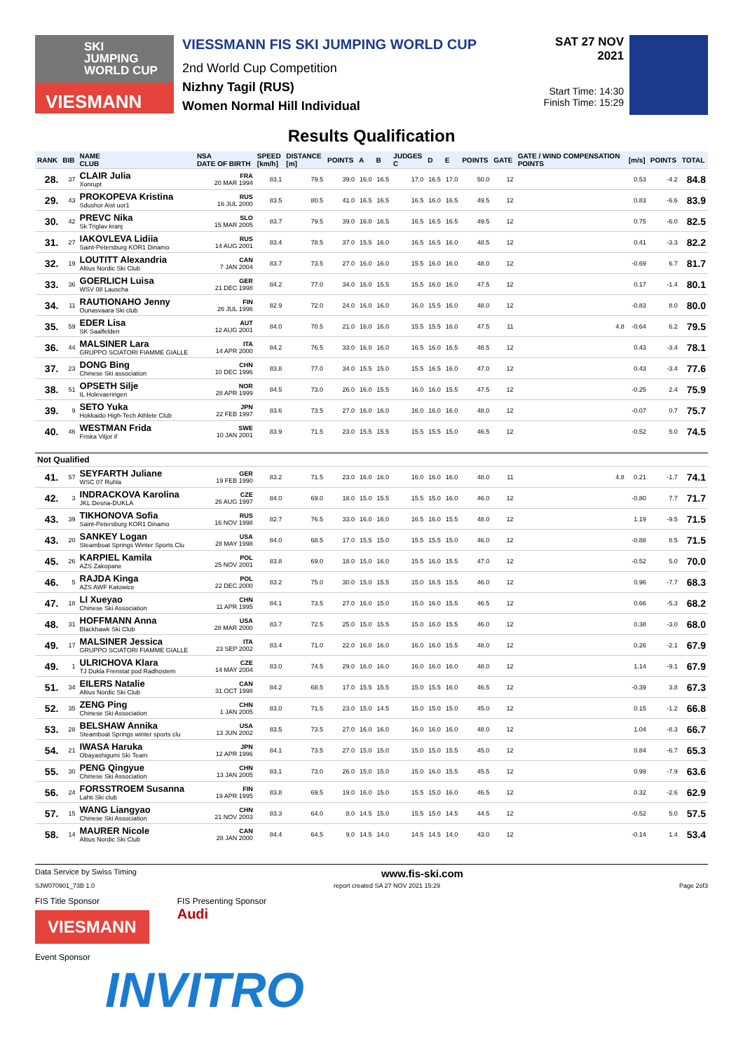SKI
JUMPING
WORLD CUP
VIESMANN
VIESSMANN FIS SKI JUMPING WORLD CUP
2nd World Cup Competition
Nizhny Tagil (RUS)
Women Normal Hill Individual
SAT 27 NOV 2021
Start Time: 14:30
Finish Time: 15:29
Results Qualification
| RANK | BIB | NAME CLUB | NSA DATE OF BIRTH | SPEED [km/h] | DISTANCE [m] | POINTS | A | B | JUDGES C | D | E | POINTS | GATE | GATE / WIND COMPENSATION POINTS | [m/s] | POINTS | TOTAL |
| --- | --- | --- | --- | --- | --- | --- | --- | --- | --- | --- | --- | --- | --- | --- | --- | --- | --- |
| 28. | 37 | CLAIR Julia Xonrupt | FRA 20 MAR 1994 | 83.1 | 79.5 | 39.0 | 16.0 | 16.5 | 17.0 | 16.5 | 17.0 | 50.0 | 12 | | 0.53 | -4.2 | 84.8 |
| 29. | 43 | PROKOPEVA Kristina Sdushor Aist uor1 | RUS 16 JUL 2000 | 83.5 | 80.5 | 41.0 | 16.5 | 16.5 | 16.5 | 16.0 | 16.5 | 49.5 | 12 | | 0.83 | -6.6 | 83.9 |
| 30. | 42 | PREVC Nika Sk Triglav kranj | SLO 15 MAR 2005 | 83.7 | 79.5 | 39.0 | 16.0 | 16.5 | 16.5 | 16.5 | 16.5 | 49.5 | 12 | | 0.75 | -6.0 | 82.5 |
| 31. | 27 | IAKOVLEVA Lidiia Saint-Petersburg KOR1 Dinamo | RUS 14 AUG 2001 | 83.4 | 78.5 | 37.0 | 15.5 | 16.0 | 16.5 | 16.5 | 16.0 | 48.5 | 12 | | 0.41 | -3.3 | 82.2 |
| 32. | 19 | LOUTITT Alexandria Altius Nordic Ski Club | CAN 7 JAN 2004 | 83.7 | 73.5 | 27.0 | 16.0 | 16.0 | 15.5 | 16.0 | 16.0 | 48.0 | 12 | | -0.69 | 6.7 | 81.7 |
| 33. | 36 | GOERLICH Luisa WSV 08 Lauscha | GER 21 DEC 1998 | 84.2 | 77.0 | 34.0 | 16.0 | 15.5 | 15.5 | 16.0 | 16.0 | 47.5 | 12 | | 0.17 | -1.4 | 80.1 |
| 34. | 11 | RAUTIONAHO Jenny Ounasvaara Ski club | FIN 26 JUL 1996 | 82.9 | 72.0 | 24.0 | 16.0 | 16.0 | 16.0 | 15.5 | 16.0 | 48.0 | 12 | | -0.83 | 8.0 | 80.0 |
| 35. | 59 | EDER Lisa SK Saalfelden | AUT 12 AUG 2001 | 84.0 | 70.5 | 21.0 | 16.0 | 16.0 | 15.5 | 15.5 | 16.0 | 47.5 | 11 | 4.8 | -0.64 | 6.2 | 79.5 |
| 36. | 44 | MALSINER Lara GRUPPO SCIATORI FIAMME GIALLE | ITA 14 APR 2000 | 84.2 | 76.5 | 33.0 | 16.0 | 16.0 | 16.5 | 16.0 | 16.5 | 48.5 | 12 | | 0.43 | -3.4 | 78.1 |
| 37. | 23 | DONG Bing Chinese Ski association | CHN 10 DEC 1996 | 83.8 | 77.0 | 34.0 | 15.5 | 15.0 | 15.5 | 16.5 | 16.0 | 47.0 | 12 | | 0.43 | -3.4 | 77.6 |
| 38. | 51 | OPSETH Silje IL Holevaeringen | NOR 28 APR 1999 | 84.5 | 73.0 | 26.0 | 16.0 | 15.5 | 16.0 | 16.0 | 15.5 | 47.5 | 12 | | -0.25 | 2.4 | 75.9 |
| 39. | 9 | SETO Yuka Hokkaido High-Tech Athlete Club | JPN 22 FEB 1997 | 83.6 | 73.5 | 27.0 | 16.0 | 16.0 | 16.0 | 16.0 | 16.0 | 48.0 | 12 | | -0.07 | 0.7 | 75.7 |
| 40. | 46 | WESTMAN Frida Friska Viljor if | SWE 10 JAN 2001 | 83.9 | 71.5 | 23.0 | 15.5 | 15.5 | 15.5 | 15.5 | 15.0 | 46.5 | 12 | | -0.52 | 5.0 | 74.5 |
| Not Qualified | | | | | | | | | | | | | | | | | |
| 41. | 57 | SEYFARTH Juliane WSC 07 Ruhla | GER 19 FEB 1990 | 83.2 | 71.5 | 23.0 | 16.0 | 16.0 | 16.0 | 16.0 | 16.0 | 48.0 | 11 | 4.8 | 0.21 | -1.7 | 74.1 |
| 42. | 3 | INDRACKOVA Karolina JKL Desna-DUKLA | CZE 26 AUG 1997 | 84.0 | 69.0 | 18.0 | 15.0 | 15.5 | 15.5 | 15.0 | 16.0 | 46.0 | 12 | | -0.80 | 7.7 | 71.7 |
| 43. | 39 | TIKHONOVA Sofia Saint-Petersburg KOR1 Dinamo | RUS 16 NOV 1998 | 82.7 | 76.5 | 33.0 | 16.0 | 16.0 | 16.5 | 16.0 | 15.5 | 48.0 | 12 | | 1.19 | -9.5 | 71.5 |
| 43. | 20 | SANKEY Logan Steamboat Springs Winter Sports Clu | USA 28 MAY 1998 | 84.0 | 68.5 | 17.0 | 15.5 | 15.0 | 15.5 | 15.5 | 15.0 | 46.0 | 12 | | -0.88 | 8.5 | 71.5 |
| 45. | 26 | KARPIEL Kamila AZS Zakopane | POL 25 NOV 2001 | 83.8 | 69.0 | 18.0 | 15.0 | 16.0 | 15.5 | 16.0 | 15.5 | 47.0 | 12 | | -0.52 | 5.0 | 70.0 |
| 46. | 5 | RAJDA Kinga AZS AWF Katowice | POL 22 DEC 2000 | 83.2 | 75.0 | 30.0 | 15.0 | 15.5 | 15.0 | 16.5 | 15.5 | 46.0 | 12 | | 0.96 | -7.7 | 68.3 |
| 47. | 18 | LI Xueyao Chinese Ski Association | CHN 11 APR 1995 | 84.1 | 73.5 | 27.0 | 16.0 | 15.0 | 15.0 | 16.0 | 15.5 | 46.5 | 12 | | 0.66 | -5.3 | 68.2 |
| 48. | 31 | HOFFMANN Anna Blackhawk Ski Club | USA 28 MAR 2000 | 83.7 | 72.5 | 25.0 | 15.0 | 15.5 | 15.0 | 16.0 | 15.5 | 46.0 | 12 | | 0.38 | -3.0 | 68.0 |
| 49. | 17 | MALSINER Jessica GRUPPO SCIATORI FIAMME GIALLE | ITA 23 SEP 2002 | 83.4 | 71.0 | 22.0 | 16.0 | 16.0 | 16.0 | 16.0 | 15.5 | 48.0 | 12 | | 0.26 | -2.1 | 67.9 |
| 49. | 1 | ULRICHOVA Klara TJ Dukla Frenstat pod Radhostem | CZE 14 MAY 2004 | 83.0 | 74.5 | 29.0 | 16.0 | 16.0 | 16.0 | 16.0 | 16.0 | 48.0 | 12 | | 1.14 | -9.1 | 67.9 |
| 51. | 34 | EILERS Natalie Altius Nordic Ski Club | CAN 31 OCT 1998 | 84.2 | 68.5 | 17.0 | 15.5 | 15.5 | 15.0 | 15.5 | 16.0 | 46.5 | 12 | | -0.39 | 3.8 | 67.3 |
| 52. | 35 | ZENG Ping Chinese Ski Association | CHN 1 JAN 2005 | 83.0 | 71.5 | 23.0 | 15.0 | 14.5 | 15.0 | 15.0 | 15.0 | 45.0 | 12 | | 0.15 | -1.2 | 66.8 |
| 53. | 28 | BELSHAW Annika Steamboat Springs winter sports clu | USA 13 JUN 2002 | 83.5 | 73.5 | 27.0 | 16.0 | 16.0 | 16.0 | 16.0 | 16.0 | 48.0 | 12 | | 1.04 | -8.3 | 66.7 |
| 54. | 21 | IWASA Haruka Obayashigumi Ski Team | JPN 12 APR 1996 | 84.1 | 73.5 | 27.0 | 15.0 | 15.0 | 15.0 | 15.0 | 15.5 | 45.0 | 12 | | 0.84 | -6.7 | 65.3 |
| 55. | 30 | PENG Qingyue Chinese Ski Association | CHN 13 JAN 2005 | 83.1 | 73.0 | 26.0 | 15.0 | 15.0 | 15.0 | 16.0 | 15.5 | 45.5 | 12 | | 0.99 | -7.9 | 63.6 |
| 56. | 24 | FORSSTROEM Susanna Lahti Ski club | FIN 19 APR 1995 | 83.8 | 69.5 | 19.0 | 16.0 | 15.0 | 15.5 | 15.0 | 16.0 | 46.5 | 12 | | 0.32 | -2.6 | 62.9 |
| 57. | 15 | WANG Liangyao Chinese Ski Association | CHN 21 NOV 2003 | 83.3 | 64.0 | 8.0 | 14.5 | 15.0 | 15.5 | 15.0 | 14.5 | 44.5 | 12 | | -0.52 | 5.0 | 57.5 |
| 58. | 14 | MAURER Nicole Altius Nordic Ski Club | CAN 28 JAN 2000 | 84.4 | 64.5 | 9.0 | 14.5 | 14.0 | 14.5 | 14.5 | 14.0 | 43.0 | 12 | | -0.14 | 1.4 | 53.4 |
Data Service by Swiss Timing www.fis-ski.com
SJW070901_73B 1.0 report created SA 27 NOV 2021 15:29 Page 2of3
FIS Title Sponsor
VIESMANN
FIS Presenting Sponsor
Audi
Event Sponsor
INVITRO